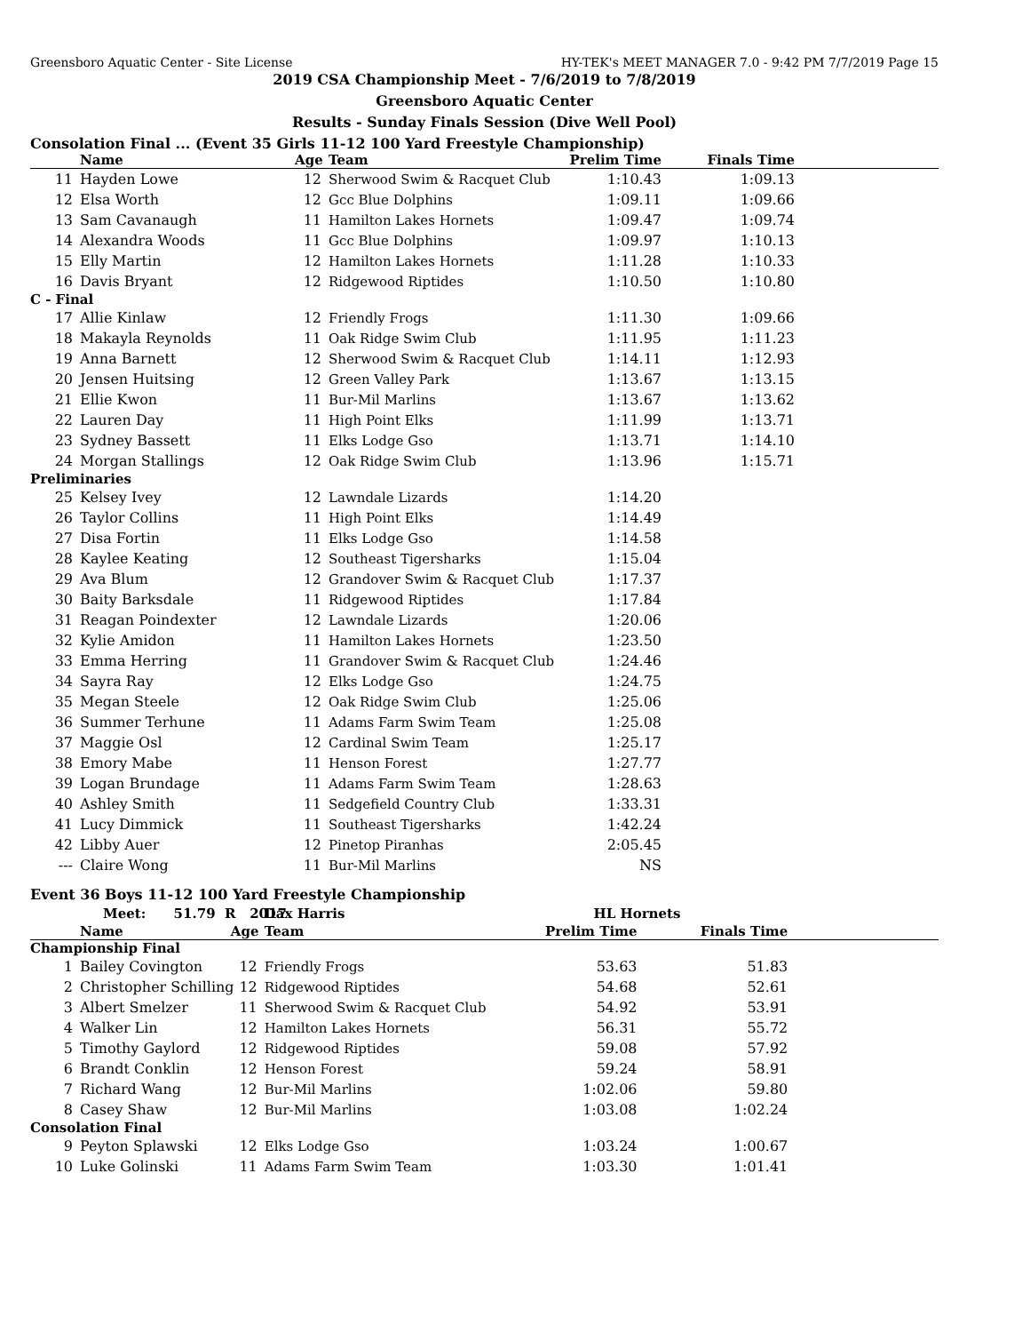Greensboro Aquatic Center - Site License HY-TEK's MEET MANAGER 7.0 - 9:42 PM 7/7/2019 Page 15
2019 CSA Championship Meet - 7/6/2019 to 7/8/2019
Greensboro Aquatic Center
Results - Sunday Finals Session (Dive Well Pool)
Consolation Final ... (Event 35 Girls 11-12 100 Yard Freestyle Championship)
| | Name | Age | Team | Prelim Time | Finals Time | |
| --- | --- | --- | --- | --- | --- | --- |
| 11 | Hayden Lowe | 12 | Sherwood Swim & Racquet Club | 1:10.43 | 1:09.13 | |
| 12 | Elsa Worth | 12 | Gcc Blue Dolphins | 1:09.11 | 1:09.66 | |
| 13 | Sam Cavanaugh | 11 | Hamilton Lakes Hornets | 1:09.47 | 1:09.74 | |
| 14 | Alexandra Woods | 11 | Gcc Blue Dolphins | 1:09.97 | 1:10.13 | |
| 15 | Elly Martin | 12 | Hamilton Lakes Hornets | 1:11.28 | 1:10.33 | |
| 16 | Davis Bryant | 12 | Ridgewood Riptides | 1:10.50 | 1:10.80 | |
| C - Final | | | | | | |
| 17 | Allie Kinlaw | 12 | Friendly Frogs | 1:11.30 | 1:09.66 | |
| 18 | Makayla Reynolds | 11 | Oak Ridge Swim Club | 1:11.95 | 1:11.23 | |
| 19 | Anna Barnett | 12 | Sherwood Swim & Racquet Club | 1:14.11 | 1:12.93 | |
| 20 | Jensen Huitsing | 12 | Green Valley Park | 1:13.67 | 1:13.15 | |
| 21 | Ellie Kwon | 11 | Bur-Mil Marlins | 1:13.67 | 1:13.62 | |
| 22 | Lauren Day | 11 | High Point Elks | 1:11.99 | 1:13.71 | |
| 23 | Sydney Bassett | 11 | Elks Lodge Gso | 1:13.71 | 1:14.10 | |
| 24 | Morgan Stallings | 12 | Oak Ridge Swim Club | 1:13.96 | 1:15.71 | |
| Preliminaries | | | | | | |
| 25 | Kelsey Ivey | 12 | Lawndale Lizards | 1:14.20 | | |
| 26 | Taylor Collins | 11 | High Point Elks | 1:14.49 | | |
| 27 | Disa Fortin | 11 | Elks Lodge Gso | 1:14.58 | | |
| 28 | Kaylee Keating | 12 | Southeast Tigersharks | 1:15.04 | | |
| 29 | Ava Blum | 12 | Grandover Swim & Racquet Club | 1:17.37 | | |
| 30 | Baity Barksdale | 11 | Ridgewood Riptides | 1:17.84 | | |
| 31 | Reagan Poindexter | 12 | Lawndale Lizards | 1:20.06 | | |
| 32 | Kylie Amidon | 11 | Hamilton Lakes Hornets | 1:23.50 | | |
| 33 | Emma Herring | 11 | Grandover Swim & Racquet Club | 1:24.46 | | |
| 34 | Sayra Ray | 12 | Elks Lodge Gso | 1:24.75 | | |
| 35 | Megan Steele | 12 | Oak Ridge Swim Club | 1:25.06 | | |
| 36 | Summer Terhune | 11 | Adams Farm Swim Team | 1:25.08 | | |
| 37 | Maggie Osl | 12 | Cardinal Swim Team | 1:25.17 | | |
| 38 | Emory Mabe | 11 | Henson Forest | 1:27.77 | | |
| 39 | Logan Brundage | 11 | Adams Farm Swim Team | 1:28.63 | | |
| 40 | Ashley Smith | 11 | Sedgefield Country Club | 1:33.31 | | |
| 41 | Lucy Dimmick | 11 | Southeast Tigersharks | 1:42.24 | | |
| 42 | Libby Auer | 12 | Pinetop Piranhas | 2:05.45 | | |
| --- | Claire Wong | 11 | Bur-Mil Marlins | NS | | |
Event 36 Boys 11-12 100 Yard Freestyle Championship
| | Meet: 51.79 R 2017 | | Dax Harris | HL Hornets | | |
| | Name | Age | Team | Prelim Time | Finals Time | |
| Championship Final | | | | | | |
| 1 | Bailey Covington | 12 | Friendly Frogs | 53.63 | 51.83 | |
| 2 | Christopher Schilling | 12 | Ridgewood Riptides | 54.68 | 52.61 | |
| 3 | Albert Smelzer | 11 | Sherwood Swim & Racquet Club | 54.92 | 53.91 | |
| 4 | Walker Lin | 12 | Hamilton Lakes Hornets | 56.31 | 55.72 | |
| 5 | Timothy Gaylord | 12 | Ridgewood Riptides | 59.08 | 57.92 | |
| 6 | Brandt Conklin | 12 | Henson Forest | 59.24 | 58.91 | |
| 7 | Richard Wang | 12 | Bur-Mil Marlins | 1:02.06 | 59.80 | |
| 8 | Casey Shaw | 12 | Bur-Mil Marlins | 1:03.08 | 1:02.24 | |
| Consolation Final | | | | | | |
| 9 | Peyton Splawski | 12 | Elks Lodge Gso | 1:03.24 | 1:00.67 | |
| 10 | Luke Golinski | 11 | Adams Farm Swim Team | 1:03.30 | 1:01.41 | |